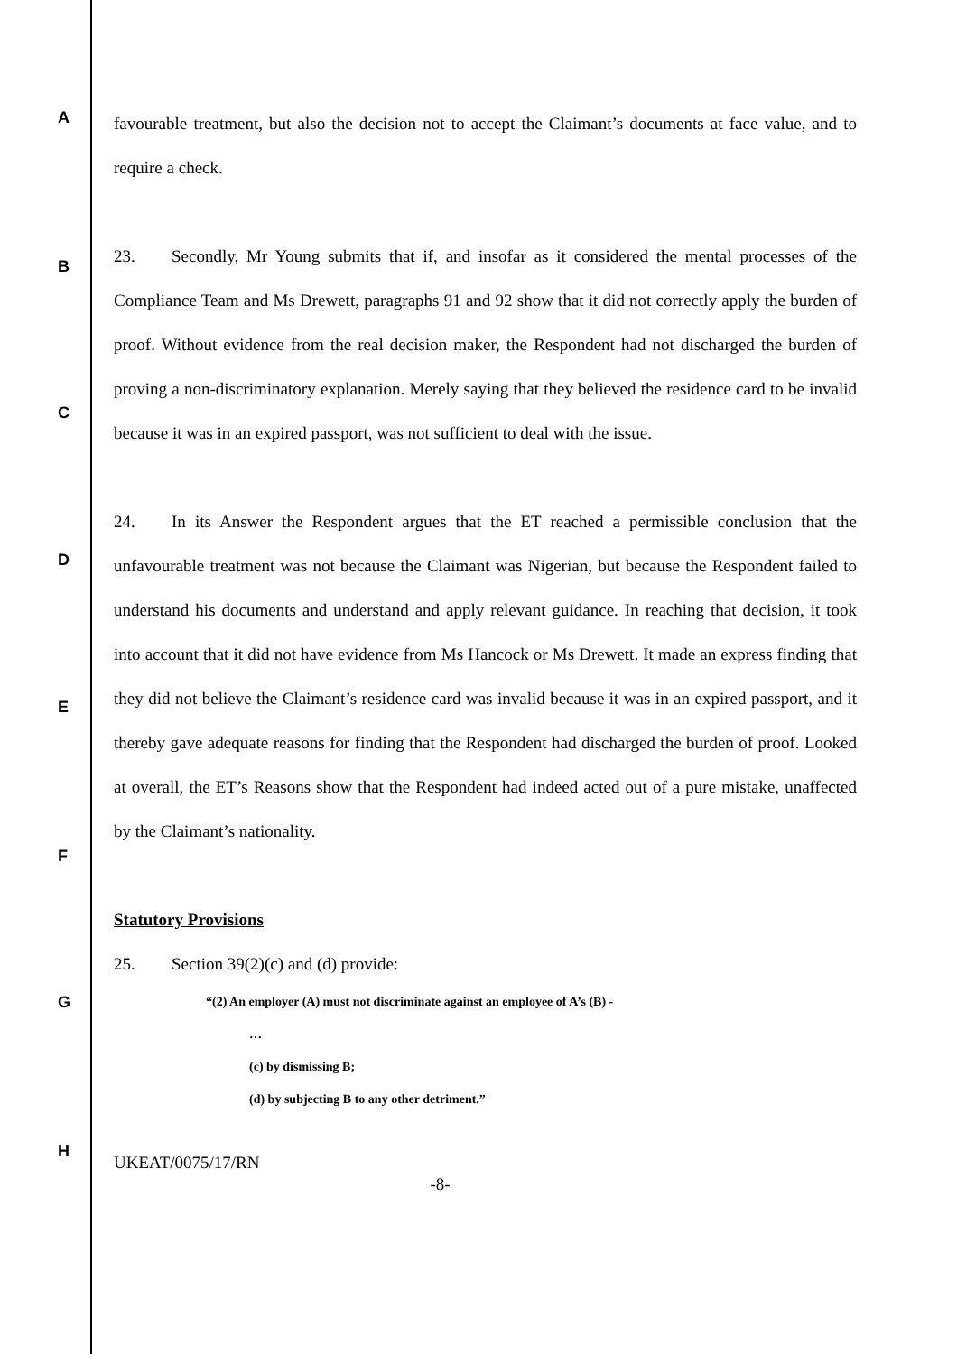A
B
C
D
E
F
G
H
favourable treatment, but also the decision not to accept the Claimant’s documents at face value, and to require a check.
23. Secondly, Mr Young submits that if, and insofar as it considered the mental processes of the Compliance Team and Ms Drewett, paragraphs 91 and 92 show that it did not correctly apply the burden of proof. Without evidence from the real decision maker, the Respondent had not discharged the burden of proving a non-discriminatory explanation. Merely saying that they believed the residence card to be invalid because it was in an expired passport, was not sufficient to deal with the issue.
24. In its Answer the Respondent argues that the ET reached a permissible conclusion that the unfavourable treatment was not because the Claimant was Nigerian, but because the Respondent failed to understand his documents and understand and apply relevant guidance. In reaching that decision, it took into account that it did not have evidence from Ms Hancock or Ms Drewett. It made an express finding that they did not believe the Claimant’s residence card was invalid because it was in an expired passport, and it thereby gave adequate reasons for finding that the Respondent had discharged the burden of proof. Looked at overall, the ET’s Reasons show that the Respondent had indeed acted out of a pure mistake, unaffected by the Claimant’s nationality.
Statutory Provisions
25. Section 39(2)(c) and (d) provide:
“(2) An employer (A) must not discriminate against an employee of A’s (B) -
…
(c) by dismissing B;
(d) by subjecting B to any other detriment.”
UKEAT/0075/17/RN
-8-